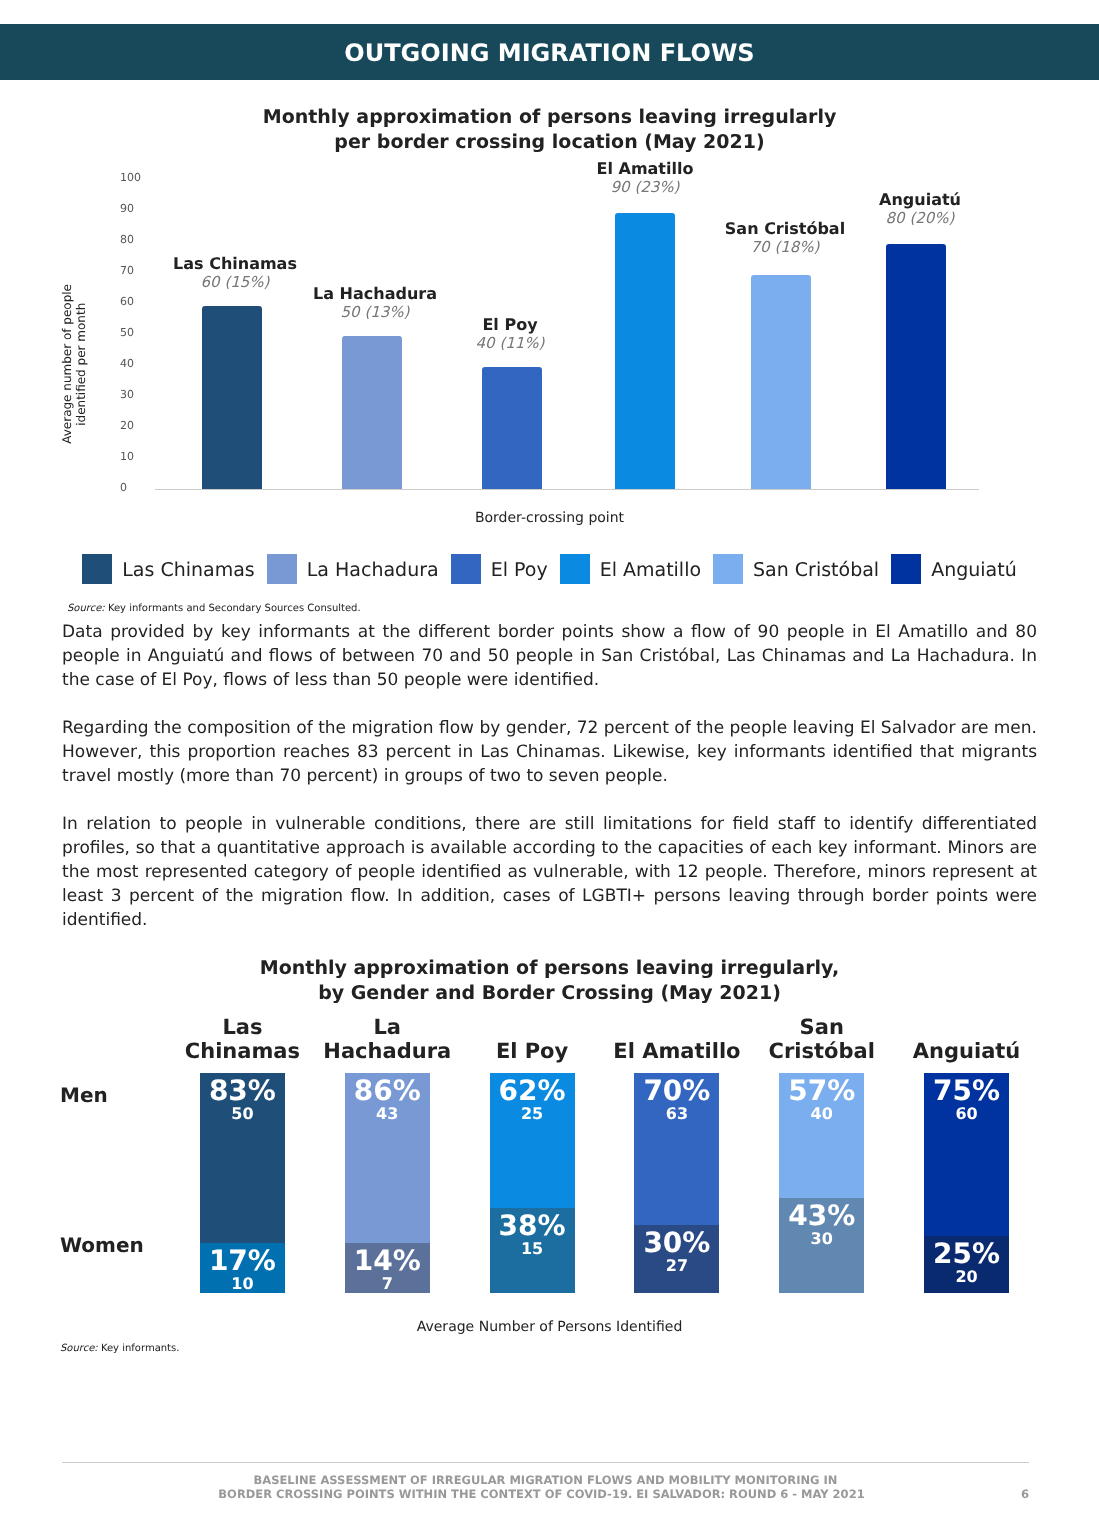OUTGOING MIGRATION FLOWS
Monthly approximation of persons leaving irregularly
per border crossing location (May 2021)
Average number of people
identified per month
0
10
20
30
40
50
60
70
80
90
100
Las Chinamas
60 (15%)
La Hachadura
50 (13%)
El Poy
40 (11%)
El Amatillo
90 (23%)
San Cristóbal
70 (18%)
Anguiatú
80 (20%)
Border-crossing point
Las Chinamas La Hachadura El Poy El Amatillo San Cristóbal Anguiatú
Source: Key informants and Secondary Sources Consulted.
Data provided by key informants at the different border points show a flow of 90 people in El Amatillo and 80 people in Anguiatú and flows of between 70 and 50 people in San Cristóbal, Las Chinamas and La Hachadura. In the case of El Poy, flows of less than 50 people were identified.
Regarding the composition of the migration flow by gender, 72 percent of the people leaving El Salvador are men. However, this proportion reaches 83 percent in Las Chinamas. Likewise, key informants identified that migrants travel mostly (more than 70 percent) in groups of two to seven people.
In relation to people in vulnerable conditions, there are still limitations for field staff to identify differentiated profiles, so that a quantitative approach is available according to the capacities of each key informant. Minors are the most represented category of people identified as vulnerable, with 12 people. Therefore, minors represent at least 3 percent of the migration flow. In addition, cases of LGBTI+ persons leaving through border points were identified.
Monthly approximation of persons leaving irregularly,
by Gender and Border Crossing (May 2021)
Men
Women
Las
Chinamas
83%
50
17%
10
La
Hachadura
86%
43
14%
7
El Poy
62%
25
38%
15
El Amatillo
70%
63
30%
27
San
Cristóbal
57%
40
43%
30
Anguiatú
75%
60
25%
20
Average Number of Persons Identified
Source: Key informants.
BASELINE ASSESSMENT OF IRREGULAR MIGRATION FLOWS AND MOBILITY MONITORING IN
BORDER CROSSING POINTS WITHIN THE CONTEXT OF COVID-19. EI SALVADOR: ROUND 6 - MAY 2021 6